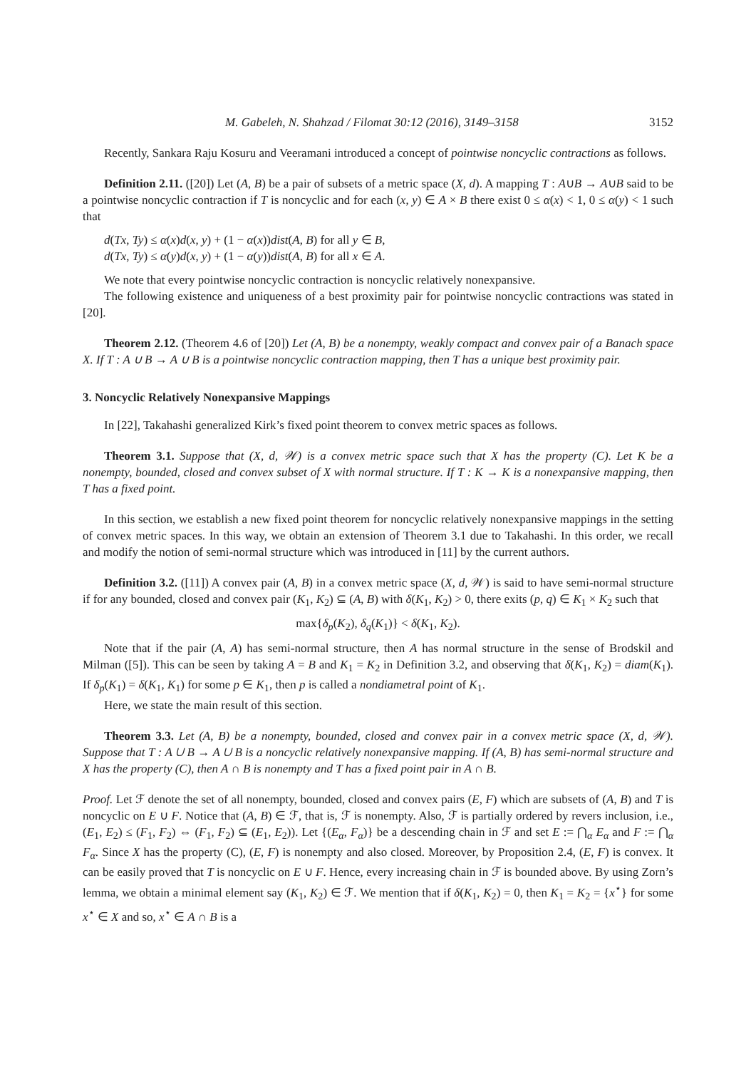M. Gabeleh, N. Shahzad / Filomat 30:12 (2016), 3149–3158 3152
Recently, Sankara Raju Kosuru and Veeramani introduced a concept of pointwise noncyclic contractions as follows.
Definition 2.11. ([20]) Let (A, B) be a pair of subsets of a metric space (X, d). A mapping T : A∪B → A∪B said to be a pointwise noncyclic contraction if T is noncyclic and for each (x, y) ∈ A × B there exist 0 ≤ α(x) < 1, 0 ≤ α(y) < 1 such that
d(Tx, Ty) ≤ α(x)d(x, y) + (1 − α(x))dist(A, B) for all y ∈ B,
d(Tx, Ty) ≤ α(y)d(x, y) + (1 − α(y))dist(A, B) for all x ∈ A.
We note that every pointwise noncyclic contraction is noncyclic relatively nonexpansive.
The following existence and uniqueness of a best proximity pair for pointwise noncyclic contractions was stated in [20].
Theorem 2.12. (Theorem 4.6 of [20]) Let (A, B) be a nonempty, weakly compact and convex pair of a Banach space X. If T : A ∪ B → A ∪ B is a pointwise noncyclic contraction mapping, then T has a unique best proximity pair.
3. Noncyclic Relatively Nonexpansive Mappings
In [22], Takahashi generalized Kirk’s fixed point theorem to convex metric spaces as follows.
Theorem 3.1. Suppose that (X, d, 𝒲) is a convex metric space such that X has the property (C). Let K be a nonempty, bounded, closed and convex subset of X with normal structure. If T : K → K is a nonexpansive mapping, then T has a fixed point.
In this section, we establish a new fixed point theorem for noncyclic relatively nonexpansive mappings in the setting of convex metric spaces. In this way, we obtain an extension of Theorem 3.1 due to Takahashi. In this order, we recall and modify the notion of semi-normal structure which was introduced in [11] by the current authors.
Definition 3.2. ([11]) A convex pair (A, B) in a convex metric space (X, d, 𝒲) is said to have semi-normal structure if for any bounded, closed and convex pair (K<sub>1</sub>, K<sub>2</sub>) ⊆ (A, B) with δ(K<sub>1</sub>, K<sub>2</sub>) > 0, there exits (p, q) ∈ K<sub>1</sub> × K<sub>2</sub> such that
max{δ<sub>p</sub>(K<sub>2</sub>), δ<sub>q</sub>(K<sub>1</sub>)} < δ(K<sub>1</sub>, K<sub>2</sub>).
Note that if the pair (A, A) has semi-normal structure, then A has normal structure in the sense of Brodskil and Milman ([5]). This can be seen by taking A = B and K<sub>1</sub> = K<sub>2</sub> in Definition 3.2, and observing that δ(K<sub>1</sub>, K<sub>2</sub>) = diam(K<sub>1</sub>). If δ<sub>p</sub>(K<sub>1</sub>) = δ(K<sub>1</sub>, K<sub>1</sub>) for some p ∈ K<sub>1</sub>, then p is called a nondiametral point of K<sub>1</sub>.
Here, we state the main result of this section.
Theorem 3.3. Let (A, B) be a nonempty, bounded, closed and convex pair in a convex metric space (X, d, 𝒲). Suppose that T : A ∪ B → A ∪ B is a noncyclic relatively nonexpansive mapping. If (A, B) has semi-normal structure and X has the property (C), then A ∩ B is nonempty and T has a fixed point pair in A ∩ B.
Proof. Let ℱ denote the set of all nonempty, bounded, closed and convex pairs (E, F) which are subsets of (A, B) and T is noncyclic on E ∪ F. Notice that (A, B) ∈ ℱ, that is, ℱ is nonempty. Also, ℱ is partially ordered by revers inclusion, i.e., (E<sub>1</sub>, E<sub>2</sub>) ≤ (F<sub>1</sub>, F<sub>2</sub>) ⇔ (F<sub>1</sub>, F<sub>2</sub>) ⊆ (E<sub>1</sub>, E<sub>2</sub>)). Let {(E<sub>α</sub>, F<sub>α</sub>)} be a descending chain in ℱ and set E := ⋂<sub>α</sub> E<sub>α</sub> and F := ⋂<sub>α</sub> F<sub>α</sub>. Since X has the property (C), (E, F) is nonempty and also closed. Moreover, by Proposition 2.4, (E, F) is convex. It can be easily proved that T is noncyclic on E ∪ F. Hence, every increasing chain in ℱ is bounded above. By using Zorn’s lemma, we obtain a minimal element say (K<sub>1</sub>, K<sub>2</sub>) ∈ ℱ. We mention that if δ(K<sub>1</sub>, K<sub>2</sub>) = 0, then K<sub>1</sub> = K<sub>2</sub> = {x<sup>⋆</sup>} for some x<sup>⋆</sup> ∈ X and so, x<sup>⋆</sup> ∈ A ∩ B is a